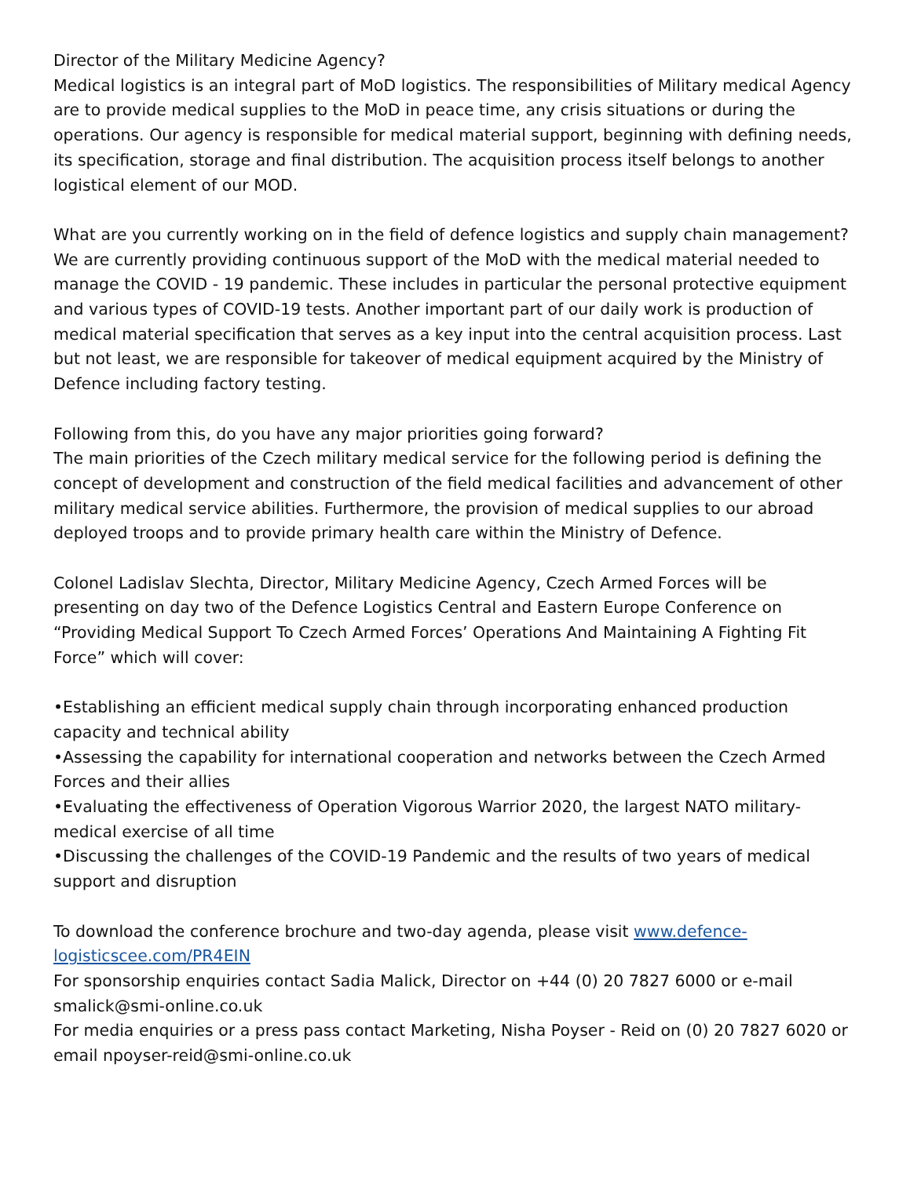Director of the Military Medicine Agency?
Medical logistics is an integral part of MoD logistics. The responsibilities of Military medical Agency are to provide medical supplies to the MoD in peace time, any crisis situations or during the operations. Our agency is responsible for medical material support, beginning with defining needs, its specification, storage and final distribution. The acquisition process itself belongs to another logistical element of our MOD.
What are you currently working on in the field of defence logistics and supply chain management?
We are currently providing continuous support of the MoD with the medical material needed to manage the COVID - 19 pandemic. These includes in particular the personal protective equipment and various types of COVID-19 tests. Another important part of our daily work is production of medical material specification that serves as a key input into the central acquisition process. Last but not least, we are responsible for takeover of medical equipment acquired by the Ministry of Defence including factory testing.
Following from this, do you have any major priorities going forward?
The main priorities of the Czech military medical service for the following period is defining the concept of development and construction of the field medical facilities and advancement of other military medical service abilities. Furthermore, the provision of medical supplies to our abroad deployed troops and to provide primary health care within the Ministry of Defence.
Colonel Ladislav Slechta, Director, Military Medicine Agency, Czech Armed Forces will be presenting on day two of the Defence Logistics Central and Eastern Europe Conference on “Providing Medical Support To Czech Armed Forces’ Operations And Maintaining A Fighting Fit Force” which will cover:
•Establishing an efficient medical supply chain through incorporating enhanced production capacity and technical ability
•Assessing the capability for international cooperation and networks between the Czech Armed Forces and their allies
•Evaluating the effectiveness of Operation Vigorous Warrior 2020, the largest NATO military-medical exercise of all time
•Discussing the challenges of the COVID-19 Pandemic and the results of two years of medical support and disruption
To download the conference brochure and two-day agenda, please visit www.defence-logisticscee.com/PR4EIN
For sponsorship enquiries contact Sadia Malick, Director on +44 (0) 20 7827 6000 or e-mail smalick@smi-online.co.uk
For media enquiries or a press pass contact Marketing, Nisha Poyser - Reid on (0) 20 7827 6020 or email npoyser-reid@smi-online.co.uk